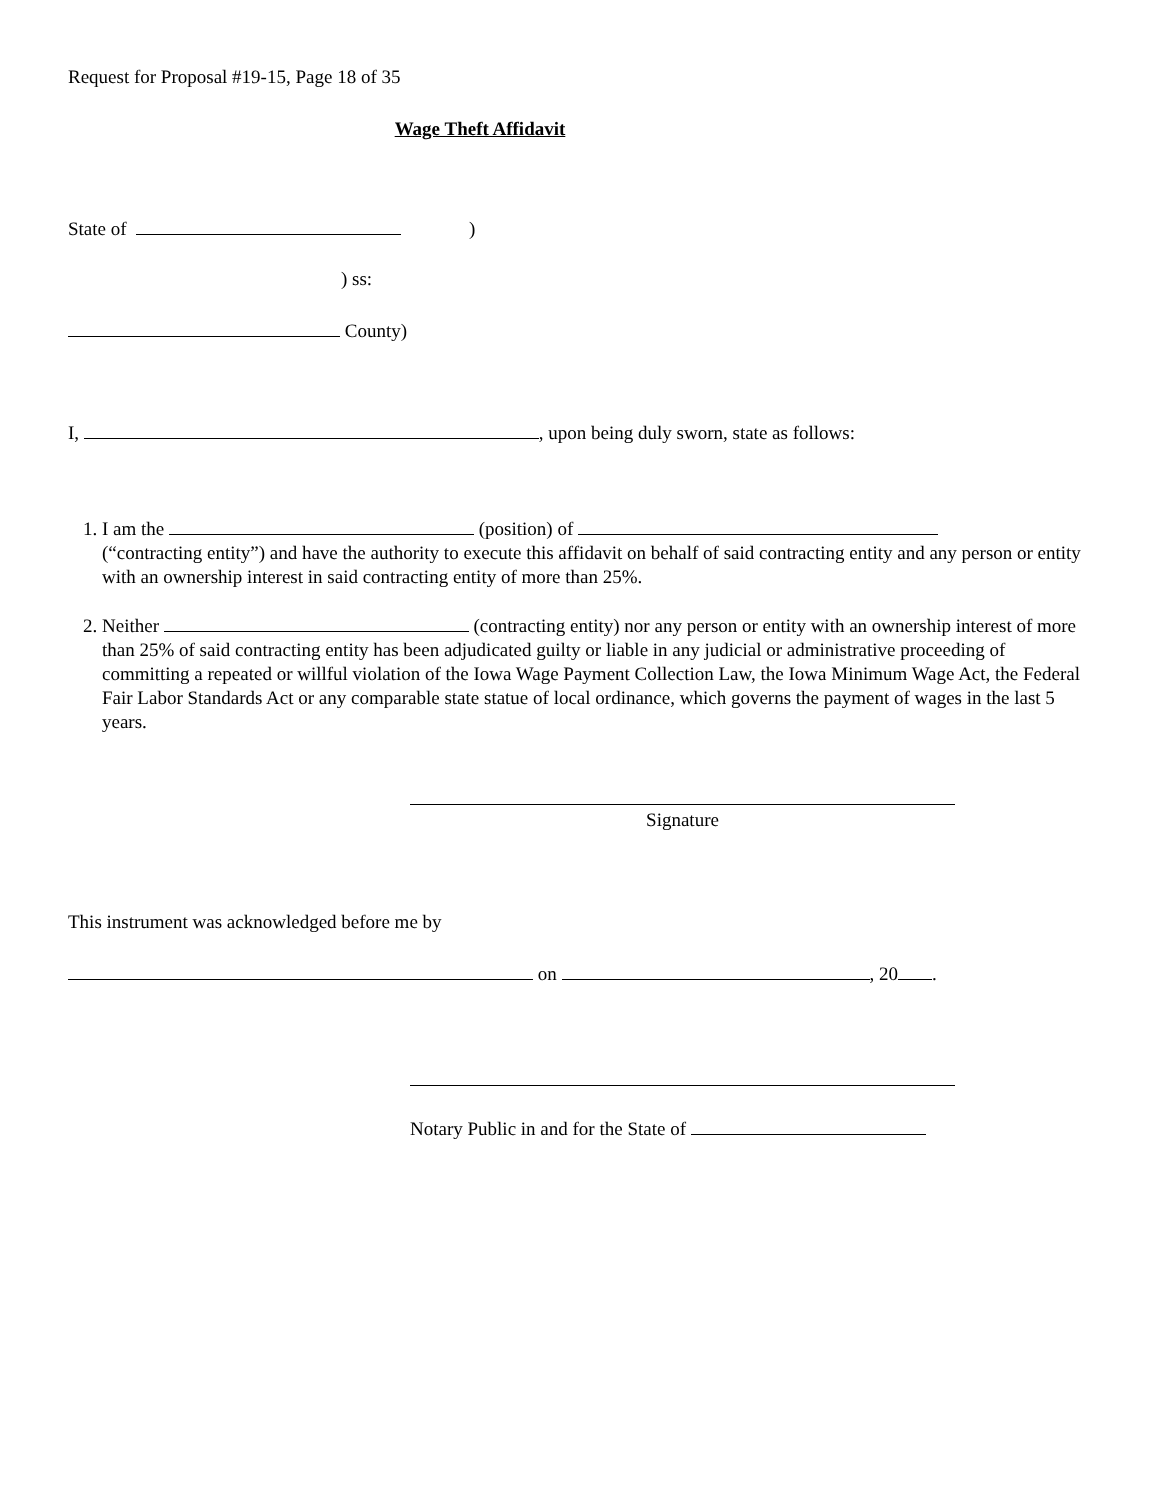Request for Proposal #19-15, Page 18 of 35
Wage Theft Affidavit
State of )
) ss:
County)
I, , upon being duly sworn, state as follows:
1. I am the (position) of
(“contracting entity”) and have the authority to execute this affidavit on behalf of said contracting entity and any person or entity with an ownership interest in said contracting entity of more than 25%.
2. Neither (contracting entity) nor any person or entity with an ownership interest of more than 25% of said contracting entity has been adjudicated guilty or liable in any judicial or administrative proceeding of committing a repeated or willful violation of the Iowa Wage Payment Collection Law, the Iowa Minimum Wage Act, the Federal Fair Labor Standards Act or any comparable state statue of local ordinance, which governs the payment of wages in the last 5 years.
Signature
This instrument was acknowledged before me by
on , 20 .
Notary Public in and for the State of